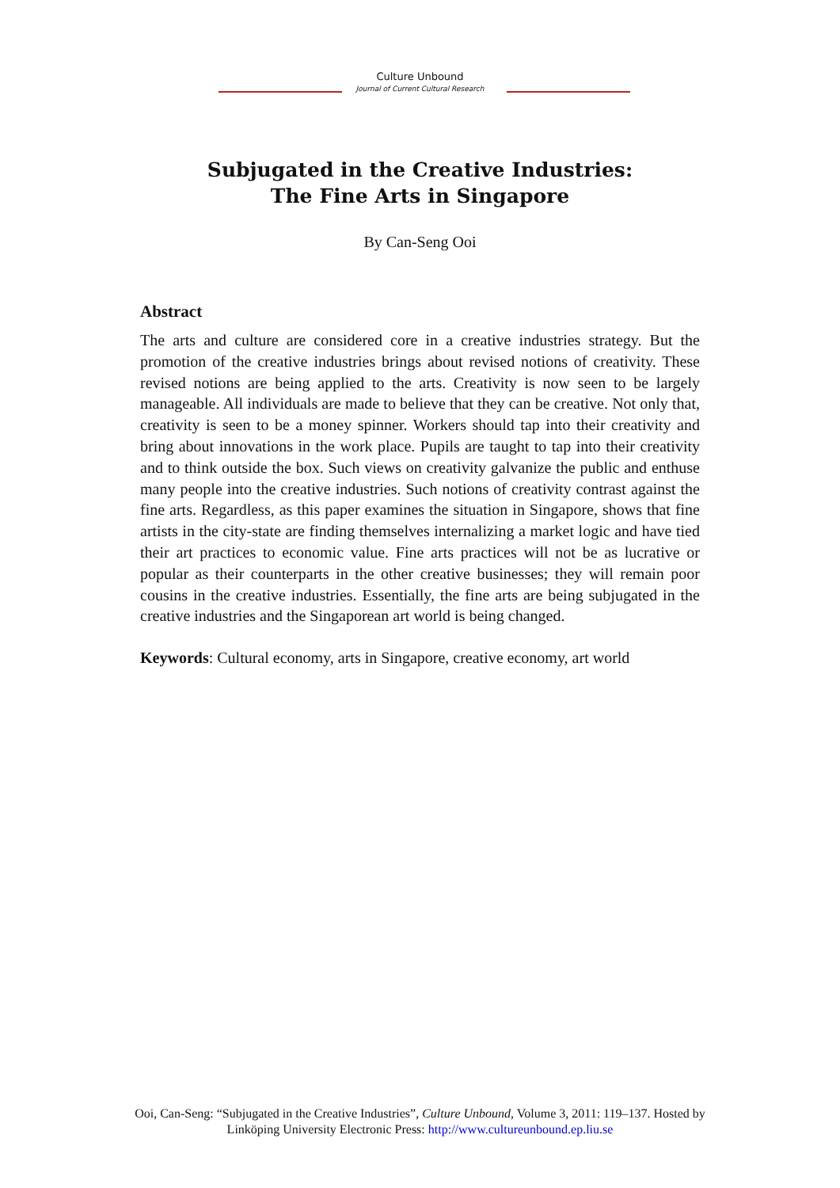Culture Unbound
Journal of Current Cultural Research
Subjugated in the Creative Industries:
The Fine Arts in Singapore
By Can-Seng Ooi
Abstract
The arts and culture are considered core in a creative industries strategy. But the promotion of the creative industries brings about revised notions of creativity. These revised notions are being applied to the arts. Creativity is now seen to be largely manageable. All individuals are made to believe that they can be creative. Not only that, creativity is seen to be a money spinner. Workers should tap into their creativity and bring about innovations in the work place. Pupils are taught to tap into their creativity and to think outside the box. Such views on creativity galvanize the public and enthuse many people into the creative industries. Such notions of creativity contrast against the fine arts. Regardless, as this paper examines the situation in Singapore, shows that fine artists in the city-state are finding themselves internalizing a market logic and have tied their art practices to economic value. Fine arts practices will not be as lucrative or popular as their counterparts in the other creative businesses; they will remain poor cousins in the creative industries. Essentially, the fine arts are being subjugated in the creative industries and the Singaporean art world is being changed.
Keywords: Cultural economy, arts in Singapore, creative economy, art world
Ooi, Can-Seng: “Subjugated in the Creative Industries”, Culture Unbound, Volume 3, 2011: 119–137. Hosted by Linköping University Electronic Press: http://www.cultureunbound.ep.liu.se